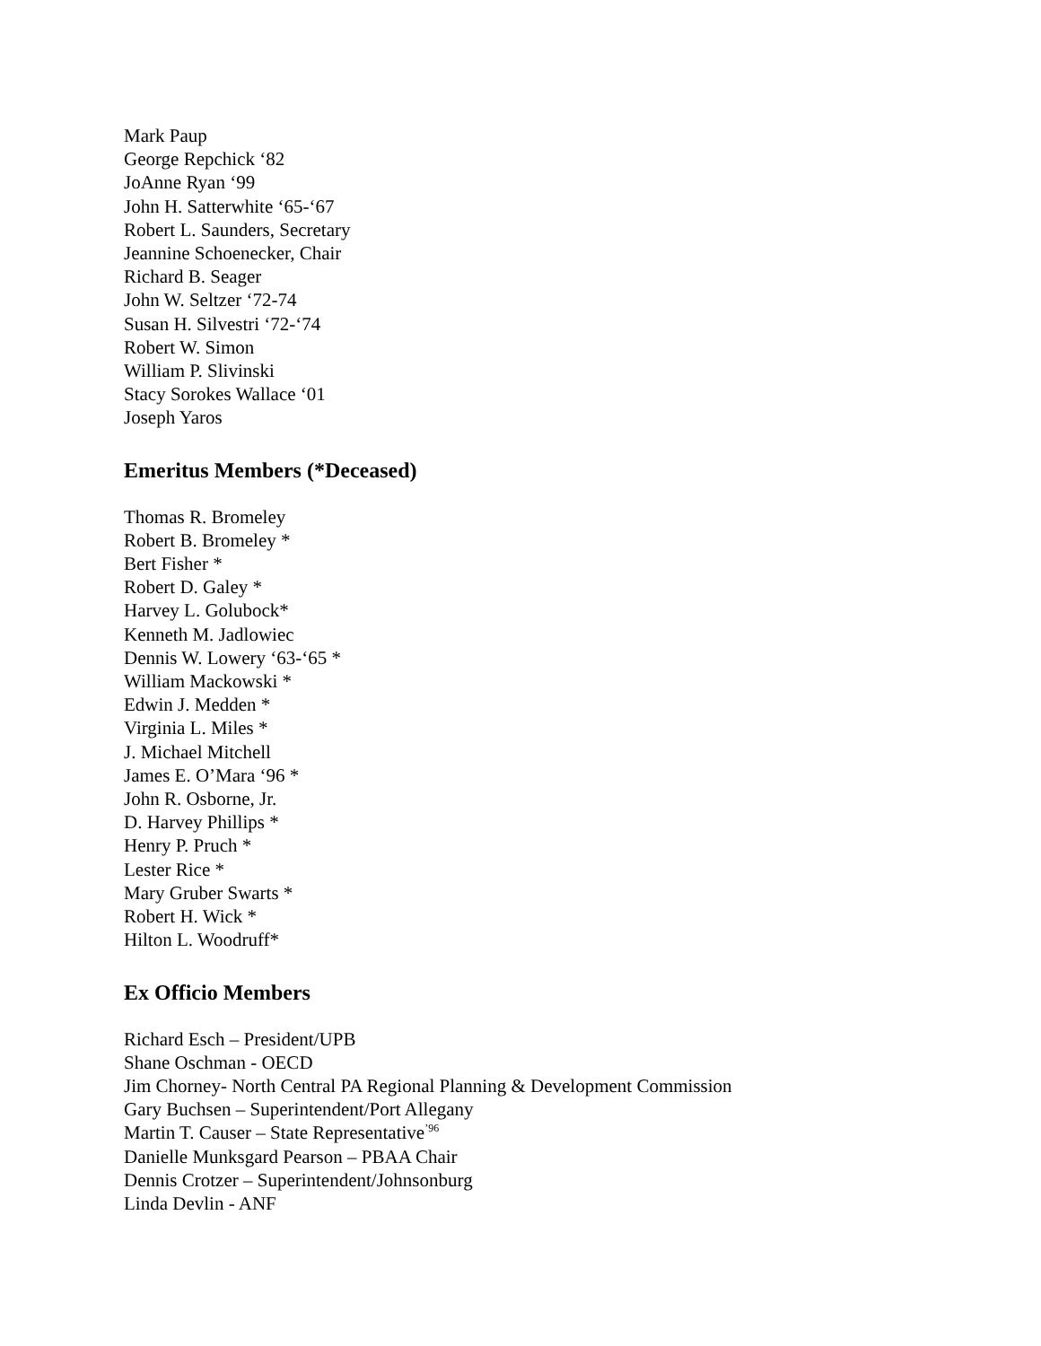Mark Paup
George Repchick ‘82
JoAnne Ryan ‘99
John H. Satterwhite ‘65-‘67
Robert L. Saunders, Secretary
Jeannine Schoenecker, Chair
Richard B. Seager
John W. Seltzer ‘72-74
Susan H. Silvestri ‘72-‘74
Robert W. Simon
William P. Slivinski
Stacy Sorokes Wallace ‘01
Joseph Yaros
Emeritus Members (*Deceased)
Thomas R. Bromeley
Robert B. Bromeley *
Bert Fisher *
Robert D. Galey *
Harvey L. Golubock*
Kenneth M. Jadlowiec
Dennis W. Lowery ‘63-‘65 *
William Mackowski *
Edwin J. Medden *
Virginia L. Miles *
J. Michael Mitchell
James E. O’Mara ‘96 *
John R. Osborne, Jr.
D. Harvey Phillips *
Henry P. Pruch *
Lester Rice *
Mary Gruber Swarts *
Robert H. Wick *
Hilton L. Woodruff*
Ex Officio Members
Richard Esch – President/UPB
Shane Oschman - OECD
Jim Chorney- North Central PA Regional Planning & Development Commission
Gary Buchsen – Superintendent/Port Allegany
Martin T. Causer – State Representative<sup>’96</sup>
Danielle Munksgard Pearson – PBAA Chair
Dennis Crotzer – Superintendent/Johnsonburg
Linda Devlin - ANF